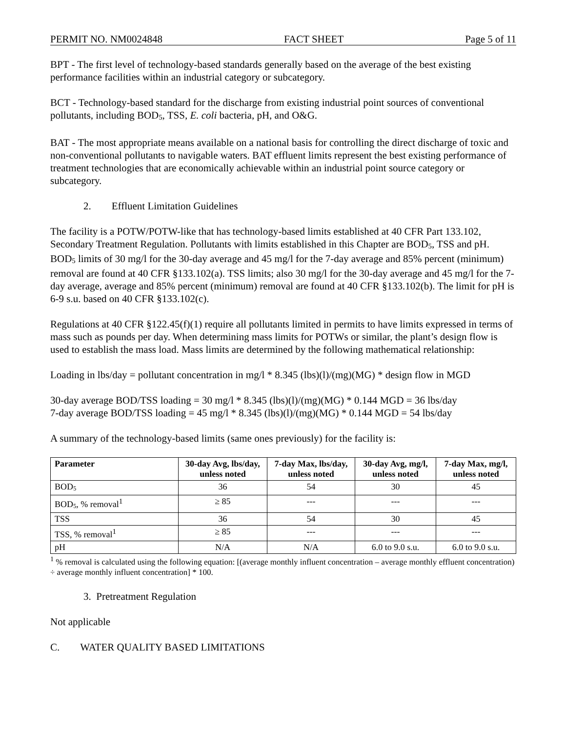PERMIT NO. NM0024848 FACT SHEET Page 5 of 11
BPT - The first level of technology-based standards generally based on the average of the best existing performance facilities within an industrial category or subcategory.
BCT - Technology-based standard for the discharge from existing industrial point sources of conventional pollutants, including BOD<sub>5</sub>, TSS, E. coli bacteria, pH, and O&G.
BAT - The most appropriate means available on a national basis for controlling the direct discharge of toxic and non-conventional pollutants to navigable waters. BAT effluent limits represent the best existing performance of treatment technologies that are economically achievable within an industrial point source category or subcategory.
2. Effluent Limitation Guidelines
The facility is a POTW/POTW-like that has technology-based limits established at 40 CFR Part 133.102, Secondary Treatment Regulation. Pollutants with limits established in this Chapter are BOD<sub>5</sub>, TSS and pH. BOD<sub>5</sub> limits of 30 mg/l for the 30-day average and 45 mg/l for the 7-day average and 85% percent (minimum) removal are found at 40 CFR §133.102(a). TSS limits; also 30 mg/l for the 30-day average and 45 mg/l for the 7-day average, average and 85% percent (minimum) removal are found at 40 CFR §133.102(b). The limit for pH is 6-9 s.u. based on 40 CFR §133.102(c).
Regulations at 40 CFR §122.45(f)(1) require all pollutants limited in permits to have limits expressed in terms of mass such as pounds per day. When determining mass limits for POTWs or similar, the plant’s design flow is used to establish the mass load. Mass limits are determined by the following mathematical relationship:
Loading in lbs/day = pollutant concentration in mg/l * 8.345 (lbs)(l)/(mg)(MG) * design flow in MGD
30-day average BOD/TSS loading = 30 mg/l * 8.345 (lbs)(l)/(mg)(MG) * 0.144 MGD = 36 lbs/day
7-day average BOD/TSS loading = 45 mg/l * 8.345 (lbs)(l)/(mg)(MG) * 0.144 MGD = 54 lbs/day
A summary of the technology-based limits (same ones previously) for the facility is:
| Parameter | 30-day Avg, lbs/day, unless noted | 7-day Max, lbs/day, unless noted | 30-day Avg, mg/l, unless noted | 7-day Max, mg/l, unless noted |
| --- | --- | --- | --- | --- |
| BOD<sub>5</sub> | 36 | 54 | 30 | 45 |
| BOD<sub>5</sub>, % removal<sup>1</sup> | ≥ 85 | --- | --- | --- |
| TSS | 36 | 54 | 30 | 45 |
| TSS, % removal<sup>1</sup> | ≥ 85 | --- | --- | --- |
| pH | N/A | N/A | 6.0 to 9.0 s.u. | 6.0 to 9.0 s.u. |
<sup>1</sup> % removal is calculated using the following equation: [(average monthly influent concentration – average monthly effluent concentration) ÷ average monthly influent concentration] * 100.
3. Pretreatment Regulation
Not applicable
C. WATER QUALITY BASED LIMITATIONS